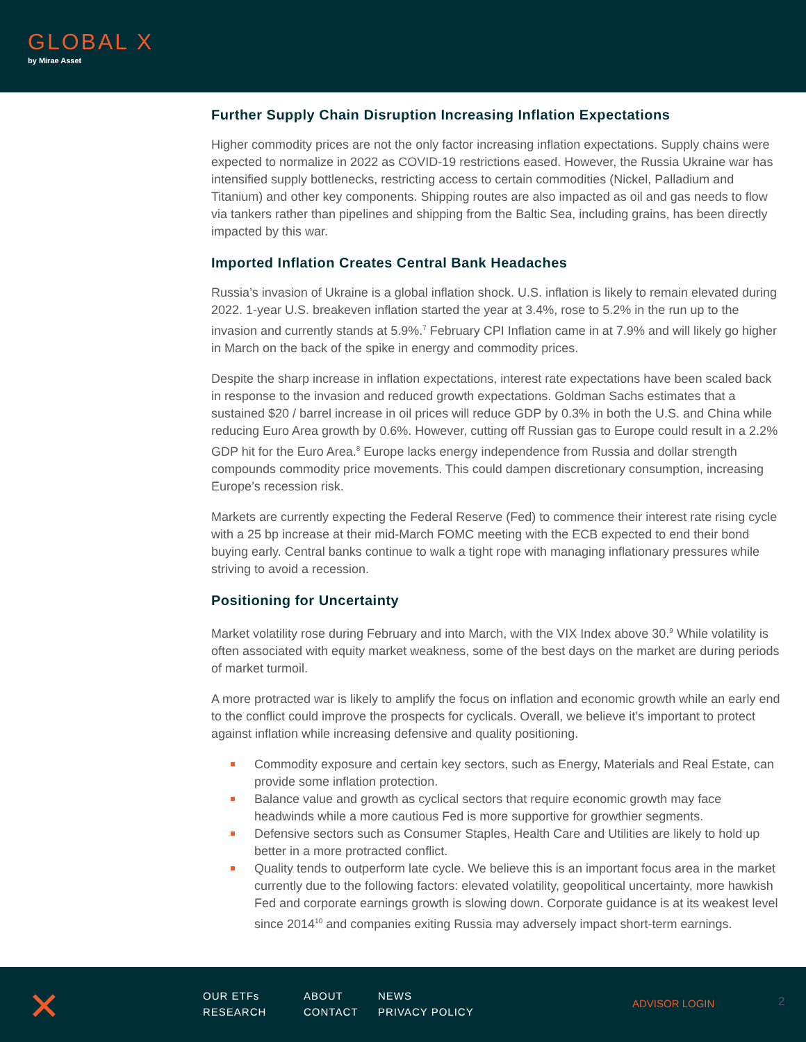GLOBAL X
by Mirae Asset
Further Supply Chain Disruption Increasing Inflation Expectations
Higher commodity prices are not the only factor increasing inflation expectations. Supply chains were expected to normalize in 2022 as COVID-19 restrictions eased. However, the Russia Ukraine war has intensified supply bottlenecks, restricting access to certain commodities (Nickel, Palladium and Titanium) and other key components. Shipping routes are also impacted as oil and gas needs to flow via tankers rather than pipelines and shipping from the Baltic Sea, including grains, has been directly impacted by this war.
Imported Inflation Creates Central Bank Headaches
Russia’s invasion of Ukraine is a global inflation shock. U.S. inflation is likely to remain elevated during 2022. 1-year U.S. breakeven inflation started the year at 3.4%, rose to 5.2% in the run up to the invasion and currently stands at 5.9%.<sup>7</sup> February CPI Inflation came in at 7.9% and will likely go higher in March on the back of the spike in energy and commodity prices.
Despite the sharp increase in inflation expectations, interest rate expectations have been scaled back in response to the invasion and reduced growth expectations. Goldman Sachs estimates that a sustained $20 / barrel increase in oil prices will reduce GDP by 0.3% in both the U.S. and China while reducing Euro Area growth by 0.6%. However, cutting off Russian gas to Europe could result in a 2.2% GDP hit for the Euro Area.<sup>8</sup> Europe lacks energy independence from Russia and dollar strength compounds commodity price movements. This could dampen discretionary consumption, increasing Europe’s recession risk.
Markets are currently expecting the Federal Reserve (Fed) to commence their interest rate rising cycle with a 25 bp increase at their mid-March FOMC meeting with the ECB expected to end their bond buying early. Central banks continue to walk a tight rope with managing inflationary pressures while striving to avoid a recession.
Positioning for Uncertainty
Market volatility rose during February and into March, with the VIX Index above 30.<sup>9</sup> While volatility is often associated with equity market weakness, some of the best days on the market are during periods of market turmoil.
A more protracted war is likely to amplify the focus on inflation and economic growth while an early end to the conflict could improve the prospects for cyclicals. Overall, we believe it’s important to protect against inflation while increasing defensive and quality positioning.
Commodity exposure and certain key sectors, such as Energy, Materials and Real Estate, can provide some inflation protection.
Balance value and growth as cyclical sectors that require economic growth may face headwinds while a more cautious Fed is more supportive for growthier segments.
Defensive sectors such as Consumer Staples, Health Care and Utilities are likely to hold up better in a more protracted conflict.
Quality tends to outperform late cycle. We believe this is an important focus area in the market currently due to the following factors: elevated volatility, geopolitical uncertainty, more hawkish Fed and corporate earnings growth is slowing down. Corporate guidance is at its weakest level since 2014<sup>10</sup> and companies exiting Russia may adversely impact short-term earnings.
✕
OUR ETFs
ABOUT
NEWS
RESEARCH
CONTACT
PRIVACY POLICY
ADVISOR LOGIN 2